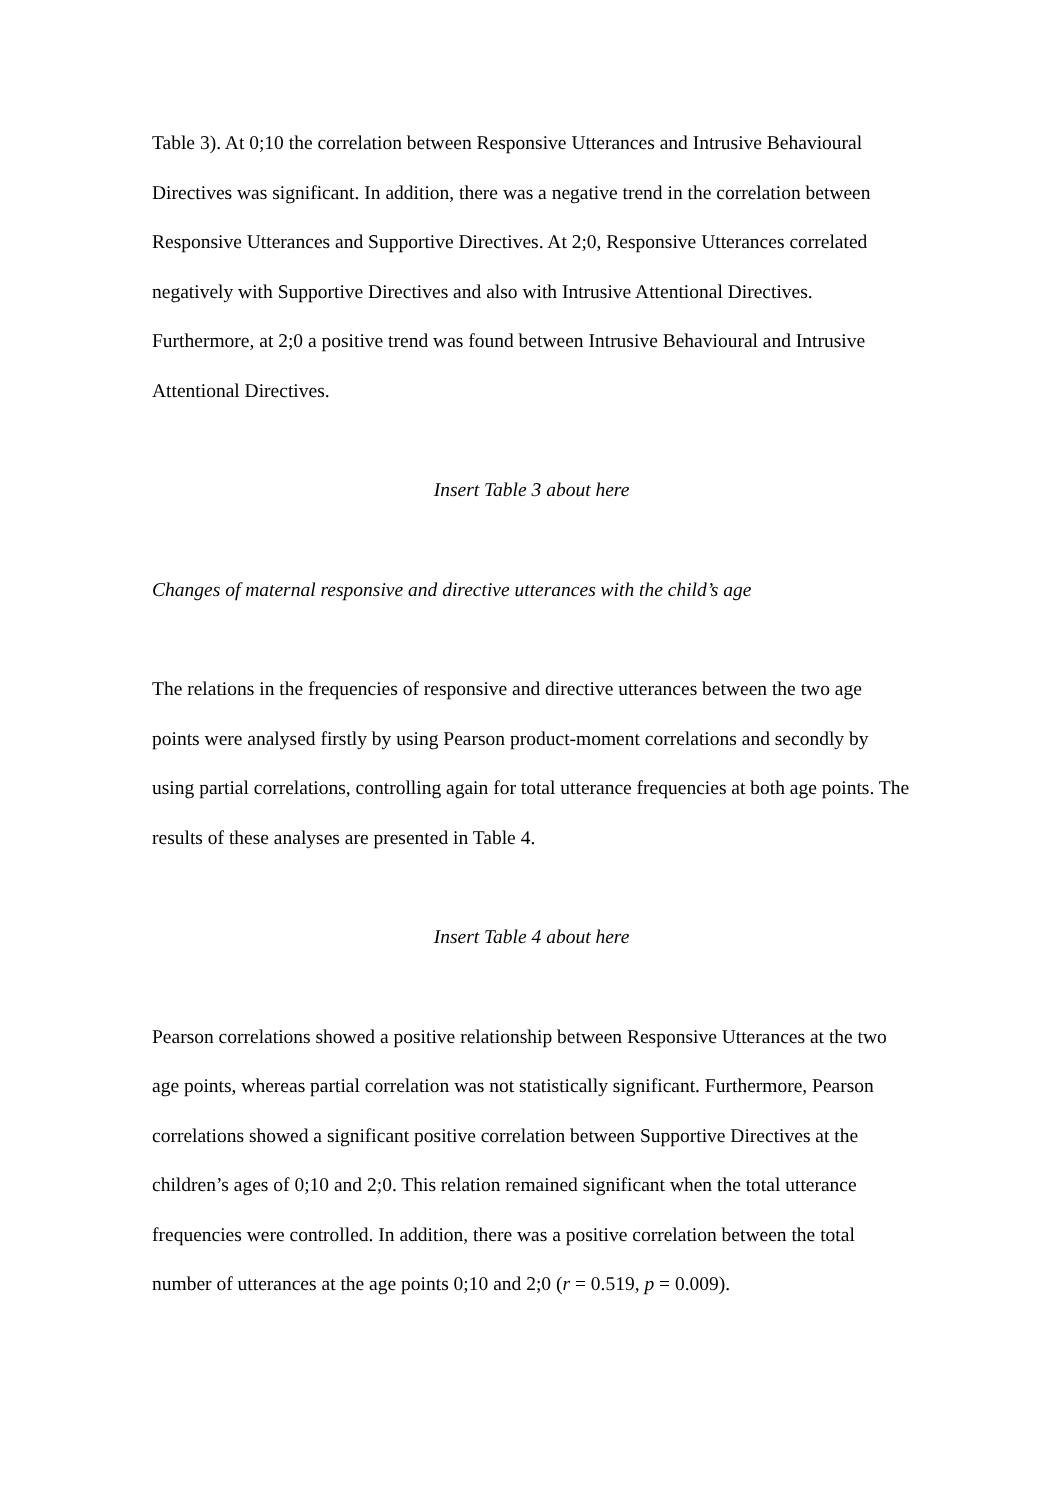Table 3). At 0;10 the correlation between Responsive Utterances and Intrusive Behavioural Directives was significant. In addition, there was a negative trend in the correlation between Responsive Utterances and Supportive Directives. At 2;0, Responsive Utterances correlated negatively with Supportive Directives and also with Intrusive Attentional Directives. Furthermore, at 2;0 a positive trend was found between Intrusive Behavioural and Intrusive Attentional Directives.
Insert Table 3 about here
Changes of maternal responsive and directive utterances with the child’s age
The relations in the frequencies of responsive and directive utterances between the two age points were analysed firstly by using Pearson product-moment correlations and secondly by using partial correlations, controlling again for total utterance frequencies at both age points. The results of these analyses are presented in Table 4.
Insert Table 4 about here
Pearson correlations showed a positive relationship between Responsive Utterances at the two age points, whereas partial correlation was not statistically significant. Furthermore, Pearson correlations showed a significant positive correlation between Supportive Directives at the children’s ages of 0;10 and 2;0. This relation remained significant when the total utterance frequencies were controlled. In addition, there was a positive correlation between the total number of utterances at the age points 0;10 and 2;0 (r = 0.519, p = 0.009).